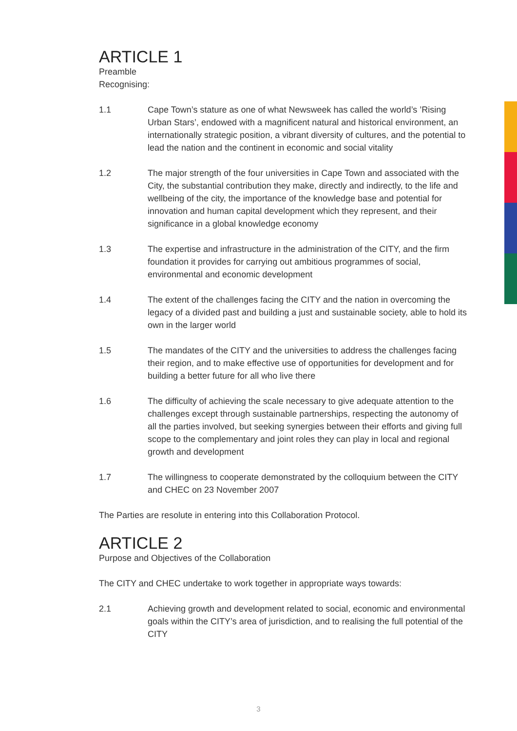ARTICLE 1
Preamble
Recognising:
1.1 Cape Town’s stature as one of what Newsweek has called the world’s ’Rising Urban Stars’, endowed with a magnificent natural and historical environment, an internationally strategic position, a vibrant diversity of cultures, and the potential to lead the nation and the continent in economic and social vitality
1.2 The major strength of the four universities in Cape Town and associated with the City, the substantial contribution they make, directly and indirectly, to the life and wellbeing of the city, the importance of the knowledge base and potential for innovation and human capital development which they represent, and their significance in a global knowledge economy
1.3 The expertise and infrastructure in the administration of the CITY, and the firm foundation it provides for carrying out ambitious programmes of social, environmental and economic development
1.4 The extent of the challenges facing the CITY and the nation in overcoming the legacy of a divided past and building a just and sustainable society, able to hold its own in the larger world
1.5 The mandates of the CITY and the universities to address the challenges facing their region, and to make effective use of opportunities for development and for building a better future for all who live there
1.6 The difficulty of achieving the scale necessary to give adequate attention to the challenges except through sustainable partnerships, respecting the autonomy of all the parties involved, but seeking synergies between their efforts and giving full scope to the complementary and joint roles they can play in local and regional growth and development
1.7 The willingness to cooperate demonstrated by the colloquium between the CITY and CHEC on 23 November 2007
The Parties are resolute in entering into this Collaboration Protocol.
ARTICLE 2
Purpose and Objectives of the Collaboration
The CITY and CHEC undertake to work together in appropriate ways towards:
2.1 Achieving growth and development related to social, economic and environmental goals within the CITY’s area of jurisdiction, and to realising the full potential of the CITY
3